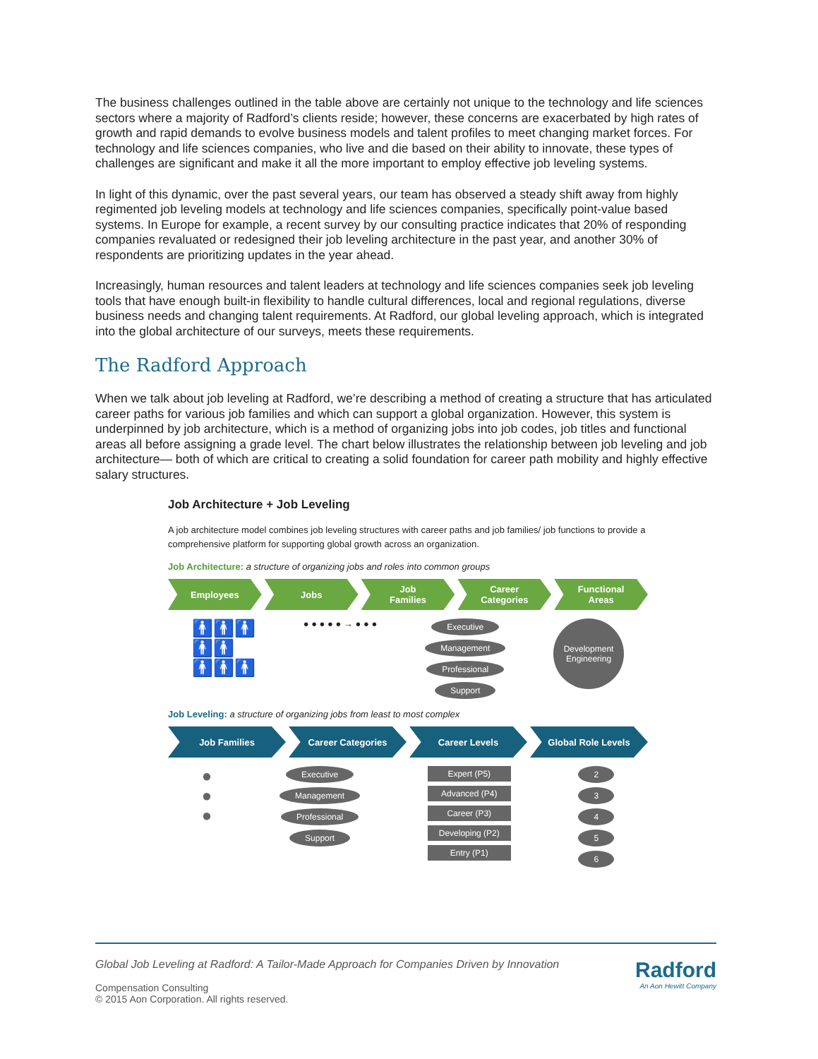The business challenges outlined in the table above are certainly not unique to the technology and life sciences sectors where a majority of Radford’s clients reside; however, these concerns are exacerbated by high rates of growth and rapid demands to evolve business models and talent profiles to meet changing market forces. For technology and life sciences companies, who live and die based on their ability to innovate, these types of challenges are significant and make it all the more important to employ effective job leveling systems.
In light of this dynamic, over the past several years, our team has observed a steady shift away from highly regimented job leveling models at technology and life sciences companies, specifically point-value based systems. In Europe for example, a recent survey by our consulting practice indicates that 20% of responding companies revaluated or redesigned their job leveling architecture in the past year, and another 30% of respondents are prioritizing updates in the year ahead.
Increasingly, human resources and talent leaders at technology and life sciences companies seek job leveling tools that have enough built-in flexibility to handle cultural differences, local and regional regulations, diverse business needs and changing talent requirements. At Radford, our global leveling approach, which is integrated into the global architecture of our surveys, meets these requirements.
The Radford Approach
When we talk about job leveling at Radford, we’re describing a method of creating a structure that has articulated career paths for various job families and which can support a global organization. However, this system is underpinned by job architecture, which is a method of organizing jobs into job codes, job titles and functional areas all before assigning a grade level. The chart below illustrates the relationship between job leveling and job architecture— both of which are critical to creating a solid foundation for career path mobility and highly effective salary structures.
Job Architecture + Job Leveling
A job architecture model combines job leveling structures with career paths and job families/ job functions to provide a comprehensive platform for supporting global growth across an organization.
Job Architecture: a structure of organizing jobs and roles into common groups
Employees Jobs Job
Families
Career
Categories
Functional
Areas
🚹🚹🚹
🚹🚹
🚹🚹🚹
● ● ● ● ● → ● ● ●
Executive
Management
Professional
Support
Development
Engineering
Job Leveling: a structure of organizing jobs from least to most complex
Job Families Career Categories Career Levels Global Role Levels
●
●
●
Executive
Management
Professional
Support
Expert (P5)
Advanced (P4)
Career (P3)
Developing (P2)
Entry (P1)
2
3
4
5
6
Global Job Leveling at Radford: A Tailor-Made Approach for Companies Driven by Innovation
Compensation Consulting
© 2015 Aon Corporation. All rights reserved.
Radford
An Aon Hewitt Company